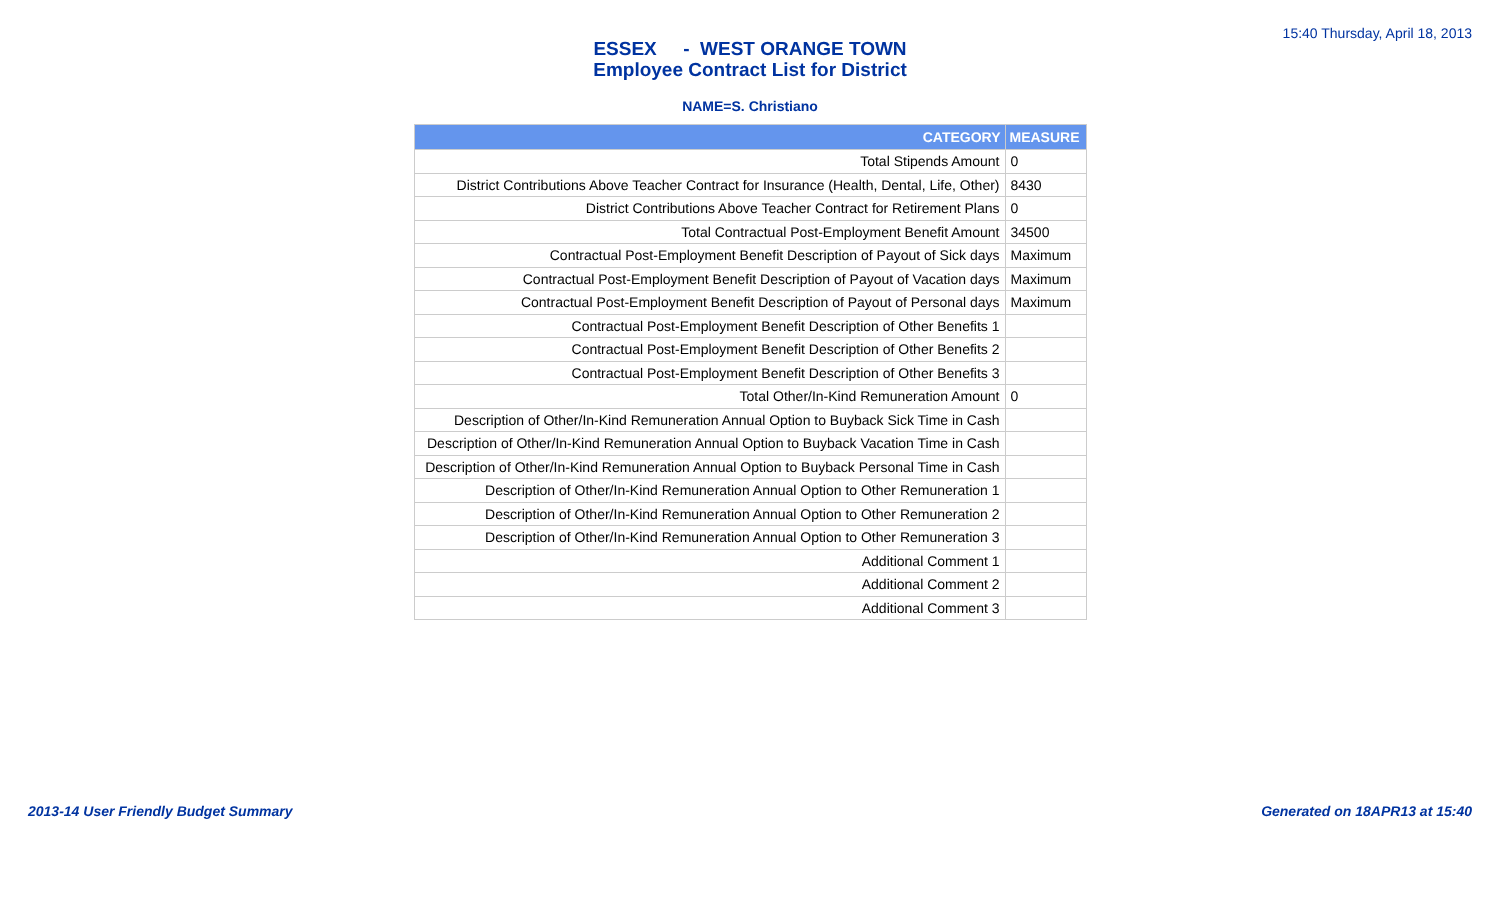15:40 Thursday, April 18, 2013
ESSEX - WEST ORANGE TOWN
Employee Contract List for District
NAME=S. Christiano
| CATEGORY | MEASURE |
| --- | --- |
| Total Stipends Amount | 0 |
| District Contributions Above Teacher Contract for Insurance (Health, Dental, Life, Other) | 8430 |
| District Contributions Above Teacher Contract for Retirement Plans | 0 |
| Total Contractual Post-Employment Benefit Amount | 34500 |
| Contractual Post-Employment Benefit Description of Payout of Sick days | Maximum |
| Contractual Post-Employment Benefit Description of Payout of Vacation days | Maximum |
| Contractual Post-Employment Benefit Description of Payout of Personal days | Maximum |
| Contractual Post-Employment Benefit Description of Other Benefits 1 | |
| Contractual Post-Employment Benefit Description of Other Benefits 2 | |
| Contractual Post-Employment Benefit Description of Other Benefits 3 | |
| Total Other/In-Kind Remuneration Amount | 0 |
| Description of Other/In-Kind Remuneration Annual Option to Buyback Sick Time in Cash | |
| Description of Other/In-Kind Remuneration Annual Option to Buyback Vacation Time in Cash | |
| Description of Other/In-Kind Remuneration Annual Option to Buyback Personal Time in Cash | |
| Description of Other/In-Kind Remuneration Annual Option to Other Remuneration 1 | |
| Description of Other/In-Kind Remuneration Annual Option to Other Remuneration 2 | |
| Description of Other/In-Kind Remuneration Annual Option to Other Remuneration 3 | |
| Additional Comment 1 | |
| Additional Comment 2 | |
| Additional Comment 3 | |
2013-14 User Friendly Budget Summary Generated on 18APR13 at 15:40